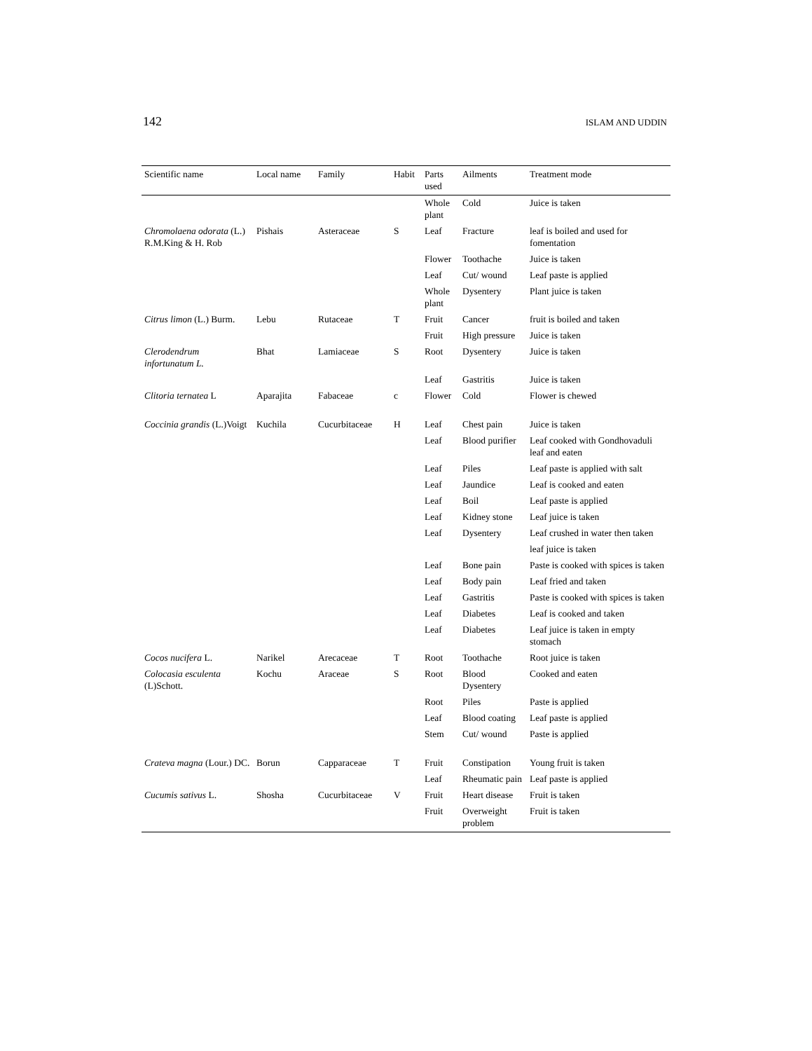142 ISLAM AND UDDIN
| Scientific name | Local name | Family | Habit | Parts used | Ailments | Treatment mode |
| --- | --- | --- | --- | --- | --- | --- |
| | | | | Whole plant | Cold | Juice is taken |
| Chromolaena odorata (L.) R.M.King & H. Rob | Pishais | Asteraceae | S | Leaf | Fracture | leaf is boiled and used for fomentation |
| | | | | Flower | Toothache | Juice is taken |
| | | | | Leaf | Cut/ wound | Leaf paste is applied |
| | | | | Whole plant | Dysentery | Plant juice is taken |
| Citrus limon (L.) Burm. | Lebu | Rutaceae | T | Fruit | Cancer | fruit is boiled and taken |
| | | | | Fruit | High pressure | Juice is taken |
| Clerodendrum infortunatum L. | Bhat | Lamiaceae | S | Root | Dysentery | Juice is taken |
| | | | | Leaf | Gastritis | Juice is taken |
| Clitoria ternatea L | Aparajita | Fabaceae | c | Flower | Cold | Flower is chewed |
| Coccinia grandis (L.)Voigt | Kuchila | Cucurbitaceae | H | Leaf | Chest pain | Juice is taken |
| | | | | Leaf | Blood purifier | Leaf cooked with Gondhovaduli leaf and eaten |
| | | | | Leaf | Piles | Leaf paste is applied with salt |
| | | | | Leaf | Jaundice | Leaf is cooked and eaten |
| | | | | Leaf | Boil | Leaf paste is applied |
| | | | | Leaf | Kidney stone | Leaf juice is taken |
| | | | | Leaf | Dysentery | Leaf crushed in water then taken |
| | | | | | | leaf juice is taken |
| | | | | Leaf | Bone pain | Paste is cooked with spices is taken |
| | | | | Leaf | Body pain | Leaf fried and taken |
| | | | | Leaf | Gastritis | Paste is cooked with spices is taken |
| | | | | Leaf | Diabetes | Leaf is cooked and taken |
| | | | | Leaf | Diabetes | Leaf juice is taken in empty stomach |
| Cocos nucifera L. | Narikel | Arecaceae | T | Root | Toothache | Root juice is taken |
| Colocasia esculenta (L)Schott. | Kochu | Araceae | S | Root | Blood Dysentery | Cooked and eaten |
| | | | | Root | Piles | Paste is applied |
| | | | | Leaf | Blood coating | Leaf paste is applied |
| | | | | Stem | Cut/ wound | Paste is applied |
| Crateva magna (Lour.) DC. | Borun | Capparaceae | T | Fruit | Constipation | Young fruit is taken |
| | | | | Leaf | Rheumatic pain | Leaf paste is applied |
| Cucumis sativus L. | Shosha | Cucurbitaceae | V | Fruit | Heart disease | Fruit is taken |
| | | | | Fruit | Overweight problem | Fruit is taken |